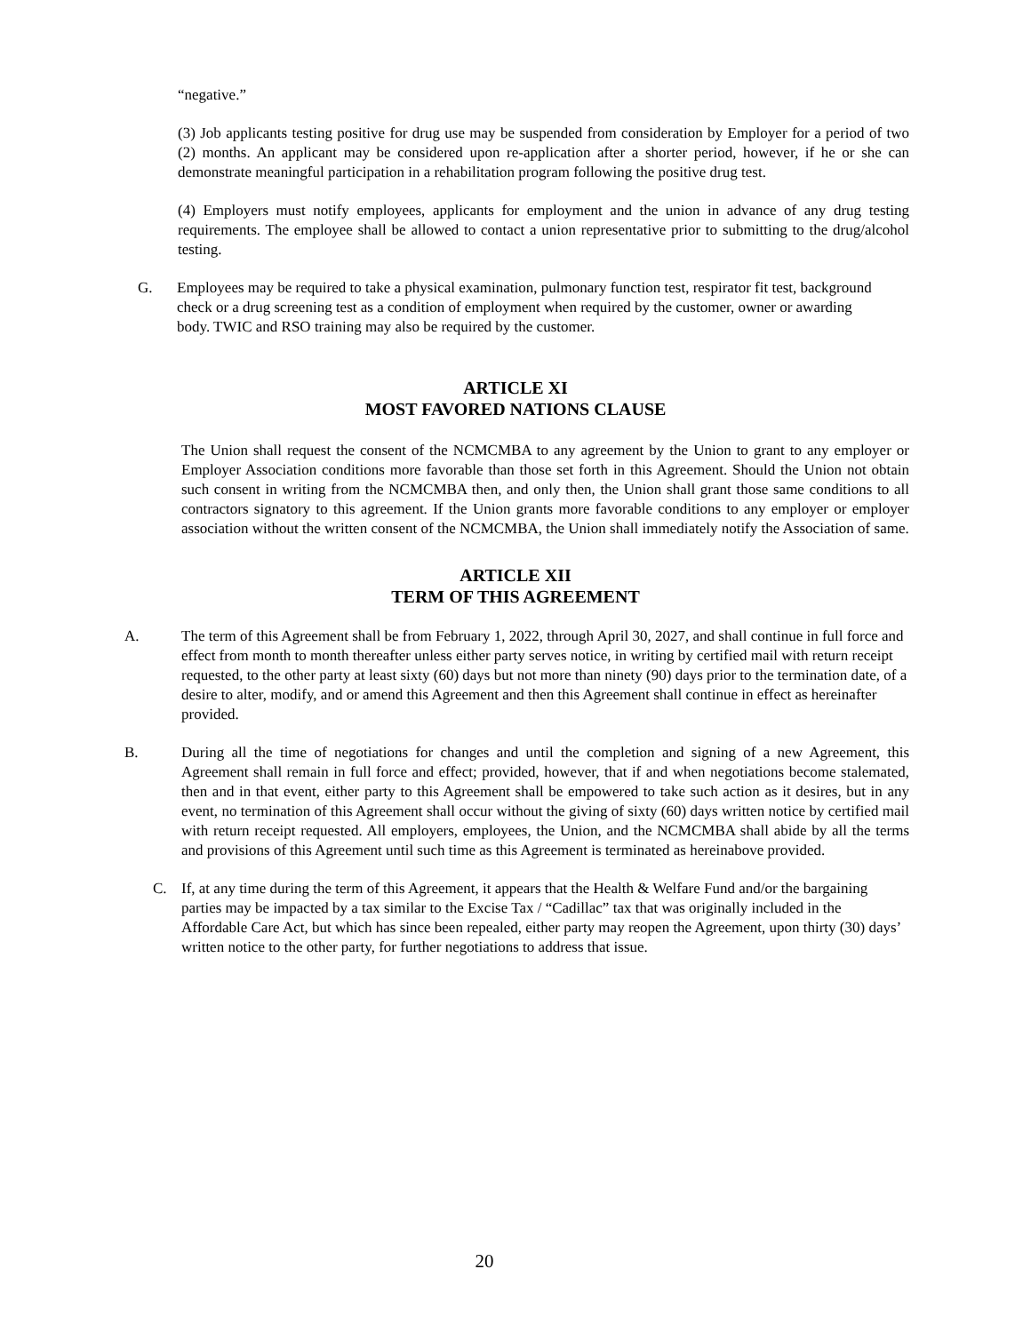“negative.”
(3) Job applicants testing positive for drug use may be suspended from consideration by Employer for a period of two (2) months. An applicant may be considered upon re-application after a shorter period, however, if he or she can demonstrate meaningful participation in a rehabilitation program following the positive drug test.
(4) Employers must notify employees, applicants for employment and the union in advance of any drug testing requirements. The employee shall be allowed to contact a union representative prior to submitting to the drug/alcohol testing.
G. Employees may be required to take a physical examination, pulmonary function test, respirator fit test, background check or a drug screening test as a condition of employment when required by the customer, owner or awarding body. TWIC and RSO training may also be required by the customer.
ARTICLE XI
MOST FAVORED NATIONS CLAUSE
The Union shall request the consent of the NCMCMBA to any agreement by the Union to grant to any employer or Employer Association conditions more favorable than those set forth in this Agreement. Should the Union not obtain such consent in writing from the NCMCMBA then, and only then, the Union shall grant those same conditions to all contractors signatory to this agreement. If the Union grants more favorable conditions to any employer or employer association without the written consent of the NCMCMBA, the Union shall immediately notify the Association of same.
ARTICLE XII
TERM OF THIS AGREEMENT
A. The term of this Agreement shall be from February 1, 2022, through April 30, 2027, and shall continue in full force and effect from month to month thereafter unless either party serves notice, in writing by certified mail with return receipt requested, to the other party at least sixty (60) days but not more than ninety (90) days prior to the termination date, of a desire to alter, modify, and or amend this Agreement and then this Agreement shall continue in effect as hereinafter provided.
B. During all the time of negotiations for changes and until the completion and signing of a new Agreement, this Agreement shall remain in full force and effect; provided, however, that if and when negotiations become stalemated, then and in that event, either party to this Agreement shall be empowered to take such action as it desires, but in any event, no termination of this Agreement shall occur without the giving of sixty (60) days written notice by certified mail with return receipt requested. All employers, employees, the Union, and the NCMCMBA shall abide by all the terms and provisions of this Agreement until such time as this Agreement is terminated as hereinabove provided.
C. If, at any time during the term of this Agreement, it appears that the Health & Welfare Fund and/or the bargaining parties may be impacted by a tax similar to the Excise Tax / “Cadillac” tax that was originally included in the Affordable Care Act, but which has since been repealed, either party may reopen the Agreement, upon thirty (30) days’ written notice to the other party, for further negotiations to address that issue.
20